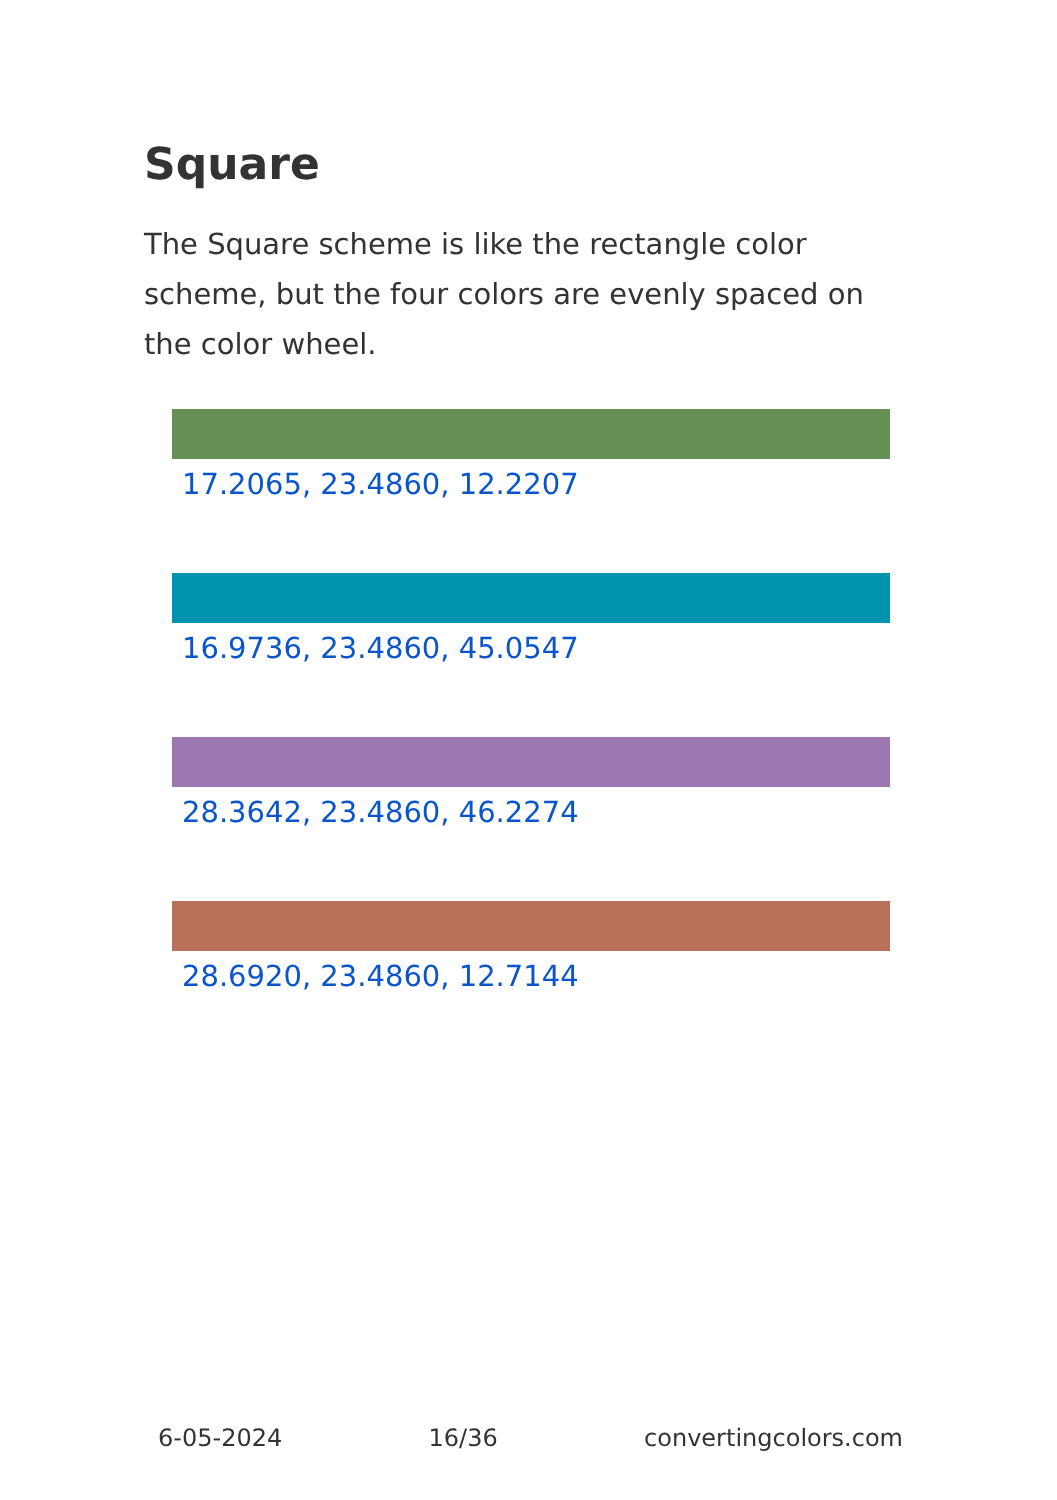Square
The Square scheme is like the rectangle color scheme, but the four colors are evenly spaced on the color wheel.
17.2065, 23.4860, 12.2207
16.9736, 23.4860, 45.0547
28.3642, 23.4860, 46.2274
28.6920, 23.4860, 12.7144
6-05-2024 16/36 convertingcolors.com